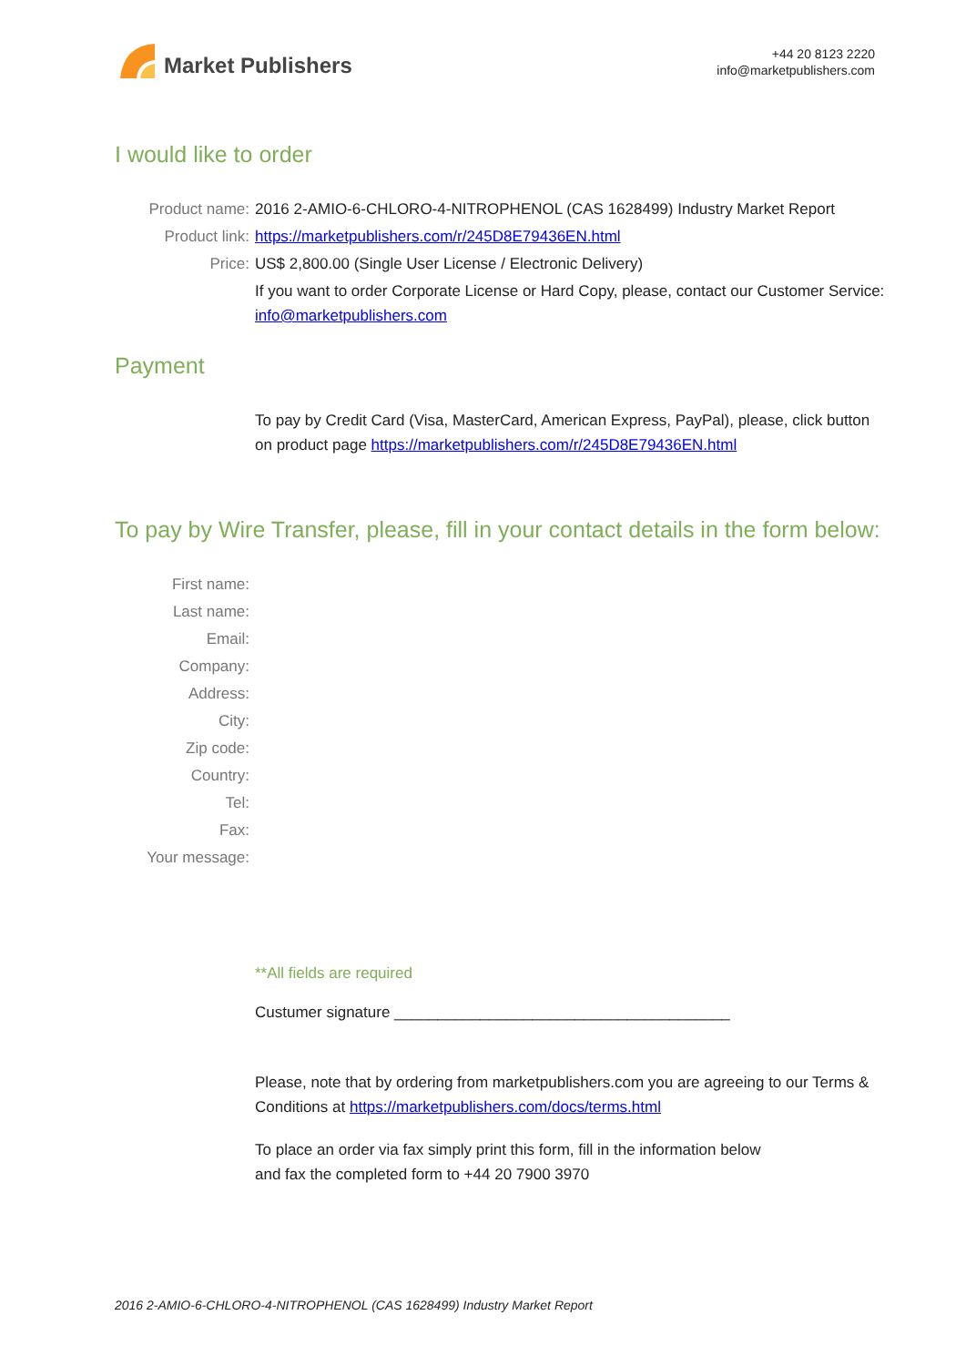Market Publishers
+44 20 8123 2220
info@marketpublishers.com
I would like to order
Product name: 2016 2-AMIO-6-CHLORO-4-NITROPHENOL (CAS 1628499) Industry Market Report
Product link: https://marketpublishers.com/r/245D8E79436EN.html
Price: US$ 2,800.00 (Single User License / Electronic Delivery)
If you want to order Corporate License or Hard Copy, please, contact our Customer Service:
info@marketpublishers.com
Payment
To pay by Credit Card (Visa, MasterCard, American Express, PayPal), please, click button on product page https://marketpublishers.com/r/245D8E79436EN.html
To pay by Wire Transfer, please, fill in your contact details in the form below:
First name:
Last name:
Email:
Company:
Address:
City:
Zip code:
Country:
Tel:
Fax:
Your message:
**All fields are required
Custumer signature _______________________________________
Please, note that by ordering from marketpublishers.com you are agreeing to our Terms & Conditions at https://marketpublishers.com/docs/terms.html
To place an order via fax simply print this form, fill in the information below
and fax the completed form to +44 20 7900 3970
2016 2-AMIO-6-CHLORO-4-NITROPHENOL (CAS 1628499) Industry Market Report